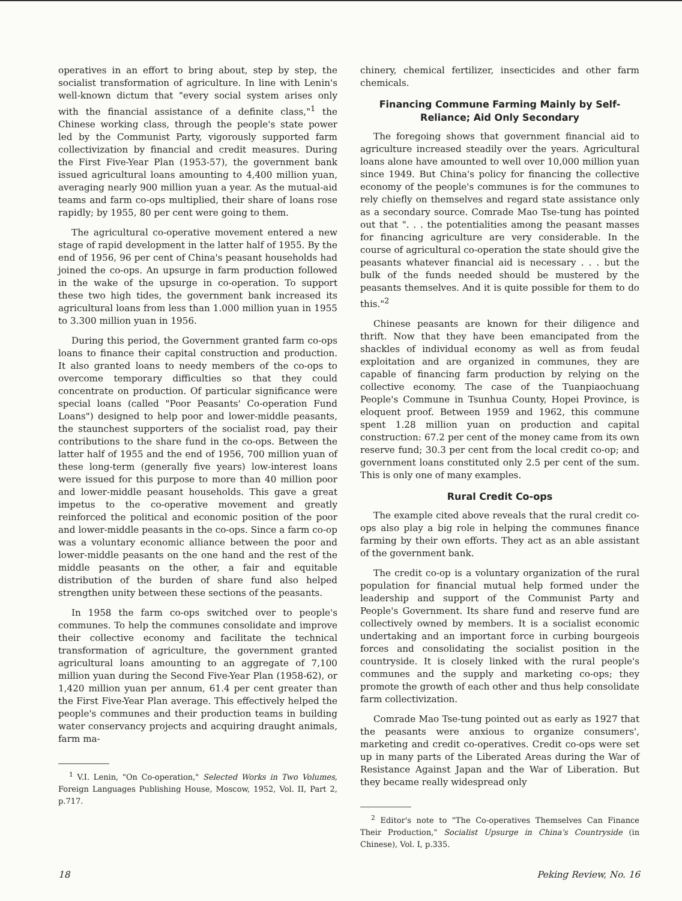operatives in an effort to bring about, step by step, the socialist transformation of agriculture. In line with Lenin's well-known dictum that "every social system arises only with the financial assistance of a definite class,"<sup>1</sup> the Chinese working class, through the people's state power led by the Communist Party, vigorously supported farm collectivization by financial and credit measures. During the First Five-Year Plan (1953-57), the government bank issued agricultural loans amounting to 4,400 million yuan, averaging nearly 900 million yuan a year. As the mutual-aid teams and farm co-ops multiplied, their share of loans rose rapidly; by 1955, 80 per cent were going to them.
The agricultural co-operative movement entered a new stage of rapid development in the latter half of 1955. By the end of 1956, 96 per cent of China's peasant households had joined the co-ops. An upsurge in farm production followed in the wake of the upsurge in co-operation. To support these two high tides, the government bank increased its agricultural loans from less than 1.000 million yuan in 1955 to 3.300 million yuan in 1956.
During this period, the Government granted farm co-ops loans to finance their capital construction and production. It also granted loans to needy members of the co-ops to overcome temporary difficulties so that they could concentrate on production. Of particular significance were special loans (called "Poor Peasants' Co-operation Fund Loans") designed to help poor and lower-middle peasants, the staunchest supporters of the socialist road, pay their contributions to the share fund in the co-ops. Between the latter half of 1955 and the end of 1956, 700 million yuan of these long-term (generally five years) low-interest loans were issued for this purpose to more than 40 million poor and lower-middle peasant households. This gave a great impetus to the co-operative movement and greatly reinforced the political and economic position of the poor and lower-middle peasants in the co-ops. Since a farm co-op was a voluntary economic alliance between the poor and lower-middle peasants on the one hand and the rest of the middle peasants on the other, a fair and equitable distribution of the burden of share fund also helped strengthen unity between these sections of the peasants.
In 1958 the farm co-ops switched over to people's communes. To help the communes consolidate and improve their collective economy and facilitate the technical transformation of agriculture, the government granted agricultural loans amounting to an aggregate of 7,100 million yuan during the Second Five-Year Plan (1958-62), or 1,420 million yuan per annum, 61.4 per cent greater than the First Five-Year Plan average. This effectively helped the people's communes and their production teams in building water conservancy projects and acquiring draught animals, farm ma-
<sup>1</sup> V.I. Lenin, "On Co-operation," Selected Works in Two Volumes, Foreign Languages Publishing House, Moscow, 1952, Vol. II, Part 2, p.717.
chinery, chemical fertilizer, insecticides and other farm chemicals.
Financing Commune Farming Mainly by Self-Reliance; Aid Only Secondary
The foregoing shows that government financial aid to agriculture increased steadily over the years. Agricultural loans alone have amounted to well over 10,000 million yuan since 1949. But China's policy for financing the collective economy of the people's communes is for the communes to rely chiefly on themselves and regard state assistance only as a secondary source. Comrade Mao Tse-tung has pointed out that ". . . the potentialities among the peasant masses for financing agriculture are very considerable. In the course of agricultural co-operation the state should give the peasants whatever financial aid is necessary . . . but the bulk of the funds needed should be mustered by the peasants themselves. And it is quite possible for them to do this."<sup>2</sup>
Chinese peasants are known for their diligence and thrift. Now that they have been emancipated from the shackles of individual economy as well as from feudal exploitation and are organized in communes, they are capable of financing farm production by relying on the collective economy. The case of the Tuanpiaochuang People's Commune in Tsunhua County, Hopei Province, is eloquent proof. Between 1959 and 1962, this commune spent 1.28 million yuan on production and capital construction: 67.2 per cent of the money came from its own reserve fund; 30.3 per cent from the local credit co-op; and government loans constituted only 2.5 per cent of the sum. This is only one of many examples.
Rural Credit Co-ops
The example cited above reveals that the rural credit co-ops also play a big role in helping the communes finance farming by their own efforts. They act as an able assistant of the government bank.
The credit co-op is a voluntary organization of the rural population for financial mutual help formed under the leadership and support of the Communist Party and People's Government. Its share fund and reserve fund are collectively owned by members. It is a socialist economic undertaking and an important force in curbing bourgeois forces and consolidating the socialist position in the countryside. It is closely linked with the rural people's communes and the supply and marketing co-ops; they promote the growth of each other and thus help consolidate farm collectivization.
Comrade Mao Tse-tung pointed out as early as 1927 that the peasants were anxious to organize consumers', marketing and credit co-operatives. Credit co-ops were set up in many parts of the Liberated Areas during the War of Resistance Against Japan and the War of Liberation. But they became really widespread only
<sup>2</sup> Editor's note to "The Co-operatives Themselves Can Finance Their Production," Socialist Upsurge in China's Countryside (in Chinese), Vol. I, p.335.
18 Peking Review, No. 16